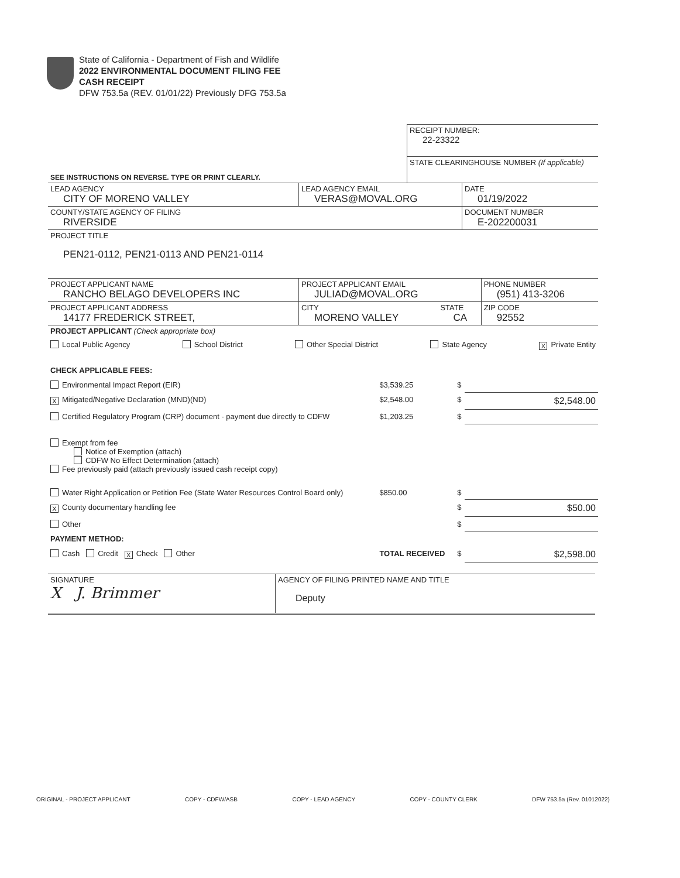State of California - Department of Fish and Wildlife
2022 ENVIRONMENTAL DOCUMENT FILING FEE
CASH RECEIPT
DFW 753.5a (REV. 01/01/22) Previously DFG 753.5a
| | RECEIPT NUMBER: 22-23322 |
| SEE INSTRUCTIONS ON REVERSE. TYPE OR PRINT CLEARLY. | STATE CLEARINGHOUSE NUMBER (If applicable) |
| LEAD AGENCY CITY OF MORENO VALLEY | LEAD AGENCY EMAIL VERAS@MOVAL.ORG | DATE 01/19/2022 |
| COUNTY/STATE AGENCY OF FILING RIVERSIDE | | DOCUMENT NUMBER E-202200031 |
| PROJECT TITLE PEN21-0112, PEN21-0113 AND PEN21-0114 | | |
| PROJECT APPLICANT NAME RANCHO BELAGO DEVELOPERS INC | PROJECT APPLICANT EMAIL JULIAD@MOVAL.ORG | | PHONE NUMBER (951) 413-3206 |
| PROJECT APPLICANT ADDRESS 14177 FREDERICK STREET, | CITY MORENO VALLEY | STATE CA | ZIP CODE 92552 |
| PROJECT APPLICANT (Check appropriate box) Local Public Agency School District Other Special District State Agency X Private Entity | | | |
| CHECK APPLICABLE FEES: | | | |
| Environmental Impact Report (EIR) | $3,539.25 | $ | |
| X Mitigated/Negative Declaration (MND)(ND) | $2,548.00 | $ | $2,548.00 |
| Certified Regulatory Program (CRP) document - payment due directly to CDFW | $1,203.25 | $ | |
| Exempt from fee Notice of Exemption (attach) CDFW No Effect Determination (attach) Fee previously paid (attach previously issued cash receipt copy) | | | |
| Water Right Application or Petition Fee (State Water Resources Control Board only) | $850.00 | $ | |
| X County documentary handling fee | | $ | $50.00 |
| Other | | $ | |
| PAYMENT METHOD: | | | |
| Cash Credit X Check Other | TOTAL RECEIVED | $ | $2,598.00 |
| SIGNATURE X J. Brimmer | AGENCY OF FILING PRINTED NAME AND TITLE Deputy |
ORIGINAL - PROJECT APPLICANT COPY - CDFW/ASB COPY - LEAD AGENCY COPY - COUNTY CLERK DFW 753.5a (Rev. 01012022)